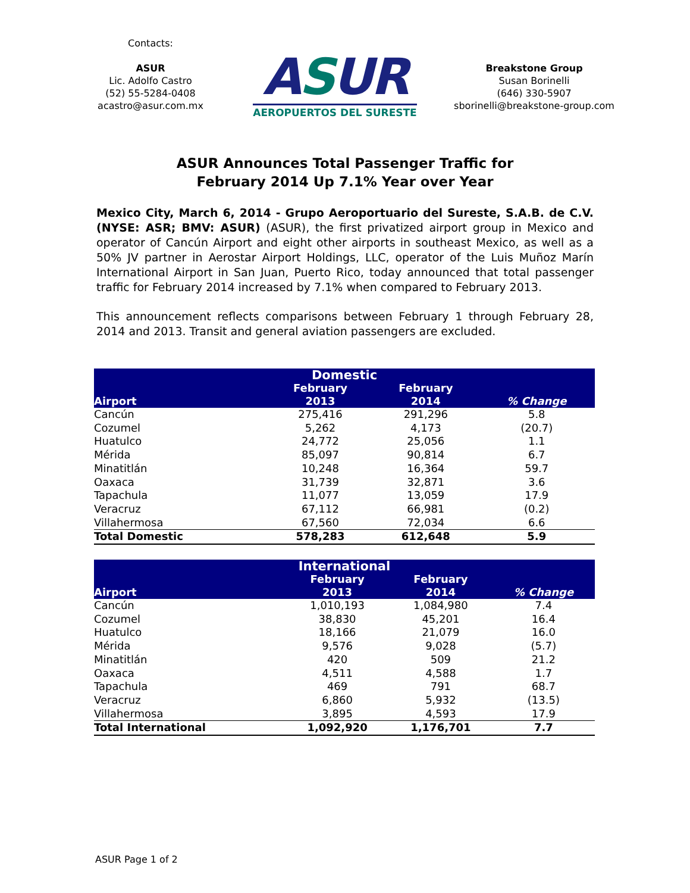Contacts:
ASUR
Lic. Adolfo Castro
(52) 55-5284-0408
acastro@asur.com.mx
ASUR
AEROPUERTOS DEL SURESTE
Breakstone Group
Susan Borinelli
(646) 330-5907
sborinelli@breakstone-group.com
ASUR Announces Total Passenger Traffic for
February 2014 Up 7.1% Year over Year
Mexico City, March 6, 2014 - Grupo Aeroportuario del Sureste, S.A.B. de C.V. (NYSE: ASR; BMV: ASUR) (ASUR), the first privatized airport group in Mexico and operator of Cancún Airport and eight other airports in southeast Mexico, as well as a 50% JV partner in Aerostar Airport Holdings, LLC, operator of the Luis Muñoz Marín International Airport in San Juan, Puerto Rico, today announced that total passenger traffic for February 2014 increased by 7.1% when compared to February 2013.
This announcement reflects comparisons between February 1 through February 28, 2014 and 2013. Transit and general aviation passengers are excluded.
| Domestic | | | |
| --- | --- | --- | --- |
| Airport | February 2013 | February 2014 | % Change |
| Cancún | 275,416 | 291,296 | 5.8 |
| Cozumel | 5,262 | 4,173 | (20.7) |
| Huatulco | 24,772 | 25,056 | 1.1 |
| Mérida | 85,097 | 90,814 | 6.7 |
| Minatitlán | 10,248 | 16,364 | 59.7 |
| Oaxaca | 31,739 | 32,871 | 3.6 |
| Tapachula | 11,077 | 13,059 | 17.9 |
| Veracruz | 67,112 | 66,981 | (0.2) |
| Villahermosa | 67,560 | 72,034 | 6.6 |
| Total Domestic | 578,283 | 612,648 | 5.9 |
| International | | | |
| --- | --- | --- | --- |
| Airport | February 2013 | February 2014 | % Change |
| Cancún | 1,010,193 | 1,084,980 | 7.4 |
| Cozumel | 38,830 | 45,201 | 16.4 |
| Huatulco | 18,166 | 21,079 | 16.0 |
| Mérida | 9,576 | 9,028 | (5.7) |
| Minatitlán | 420 | 509 | 21.2 |
| Oaxaca | 4,511 | 4,588 | 1.7 |
| Tapachula | 469 | 791 | 68.7 |
| Veracruz | 6,860 | 5,932 | (13.5) |
| Villahermosa | 3,895 | 4,593 | 17.9 |
| Total International | 1,092,920 | 1,176,701 | 7.7 |
ASUR Page 1 of 2